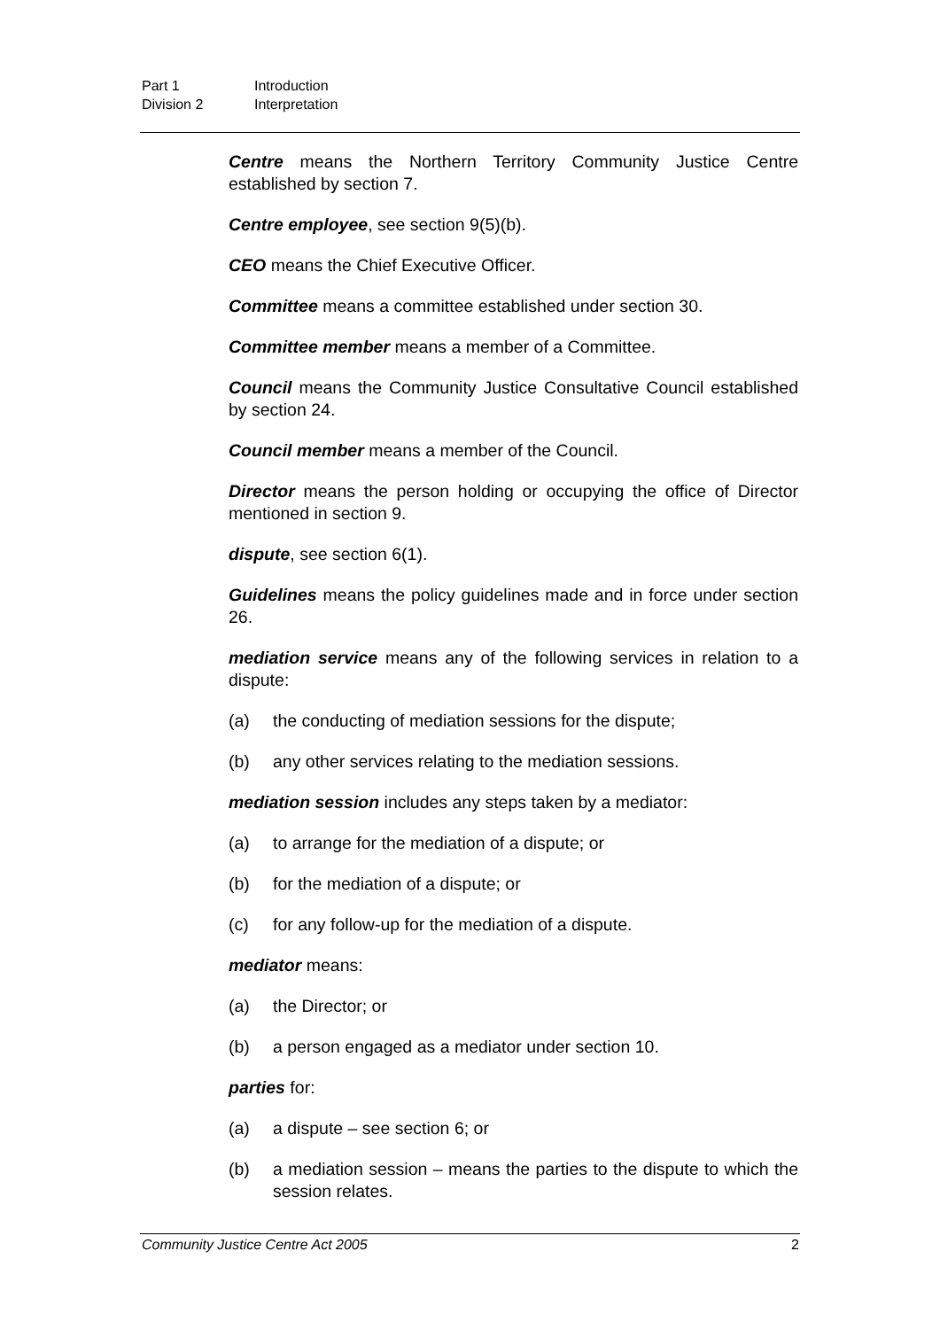Part 1 Introduction
Division 2 Interpretation
Centre means the Northern Territory Community Justice Centre established by section 7.
Centre employee, see section 9(5)(b).
CEO means the Chief Executive Officer.
Committee means a committee established under section 30.
Committee member means a member of a Committee.
Council means the Community Justice Consultative Council established by section 24.
Council member means a member of the Council.
Director means the person holding or occupying the office of Director mentioned in section 9.
dispute, see section 6(1).
Guidelines means the policy guidelines made and in force under section 26.
mediation service means any of the following services in relation to a dispute:
(a) the conducting of mediation sessions for the dispute;
(b) any other services relating to the mediation sessions.
mediation session includes any steps taken by a mediator:
(a) to arrange for the mediation of a dispute; or
(b) for the mediation of a dispute; or
(c) for any follow-up for the mediation of a dispute.
mediator means:
(a) the Director; or
(b) a person engaged as a mediator under section 10.
parties for:
(a) a dispute – see section 6; or
(b) a mediation session – means the parties to the dispute to which the session relates.
Community Justice Centre Act 2005 2